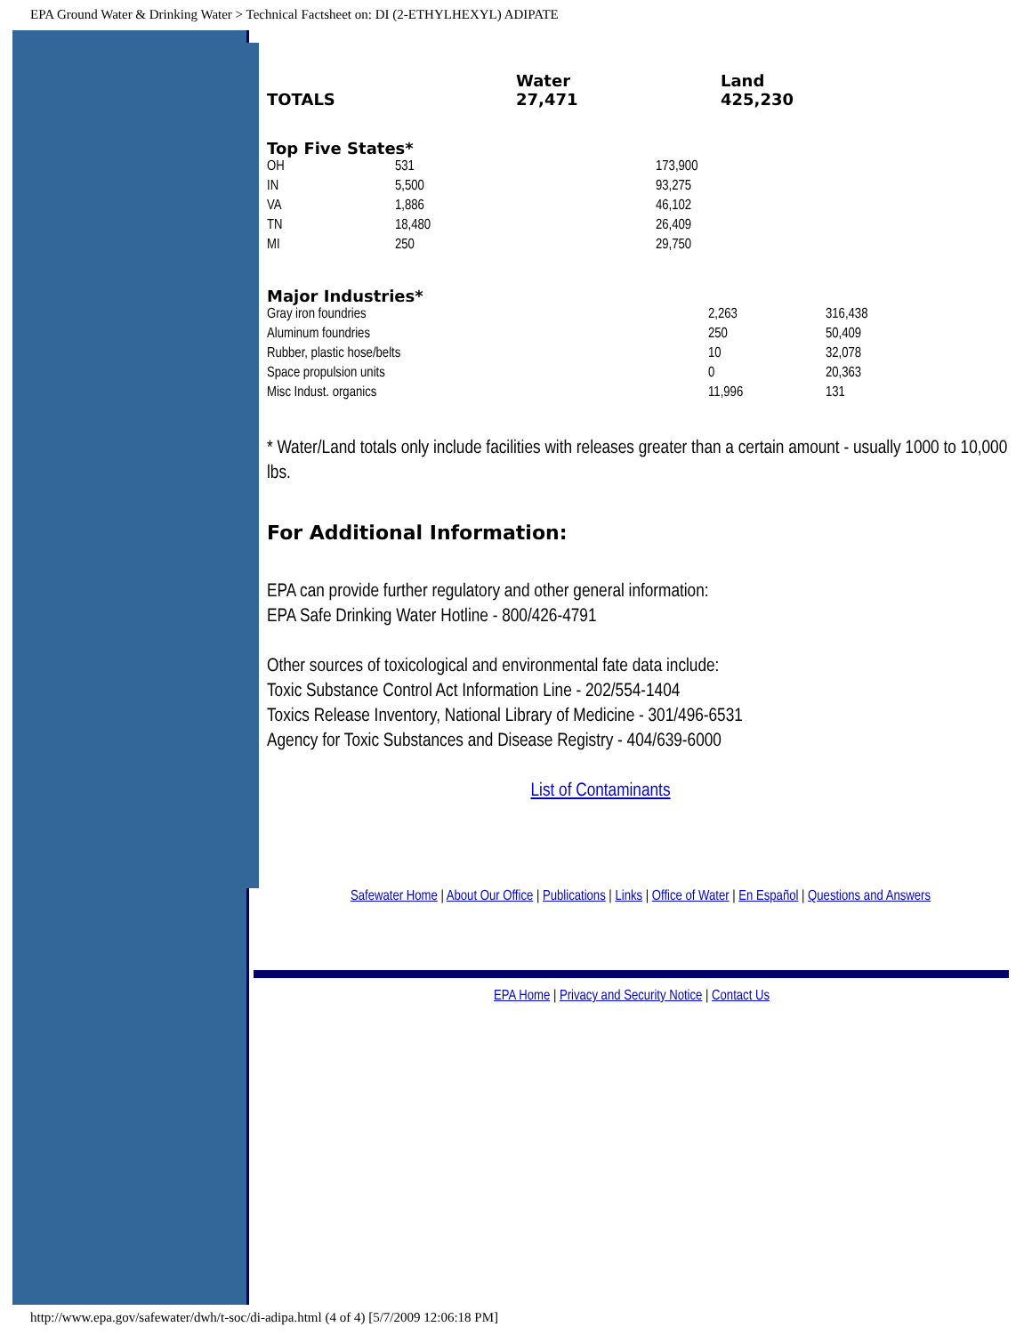EPA Ground Water & Drinking Water > Technical Factsheet on: DI (2-ETHYLHEXYL) ADIPATE
| TOTALS | Water 27,471 | Land 425,230 |
| Top Five States* | | |
| OH | 531 | 173,900 |
| IN | 5,500 | 93,275 |
| VA | 1,886 | 46,102 |
| TN | 18,480 | 26,409 |
| MI | 250 | 29,750 |
| Major Industries* | | |
| Gray iron foundries | 2,263 | 316,438 |
| Aluminum foundries | 250 | 50,409 |
| Rubber, plastic hose/belts | 10 | 32,078 |
| Space propulsion units | 0 | 20,363 |
| Misc Indust. organics | 11,996 | 131 |
* Water/Land totals only include facilities with releases greater than a certain amount - usually 1000 to 10,000 lbs.
For Additional Information:
EPA can provide further regulatory and other general information:
EPA Safe Drinking Water Hotline - 800/426-4791
Other sources of toxicological and environmental fate data include:
Toxic Substance Control Act Information Line - 202/554-1404
Toxics Release Inventory, National Library of Medicine - 301/496-6531
Agency for Toxic Substances and Disease Registry - 404/639-6000
List of Contaminants
Safewater Home | About Our Office | Publications | Links | Office of Water | En Español | Questions and Answers
EPA Home | Privacy and Security Notice | Contact Us
http://www.epa.gov/safewater/dwh/t-soc/di-adipa.html (4 of 4) [5/7/2009 12:06:18 PM]